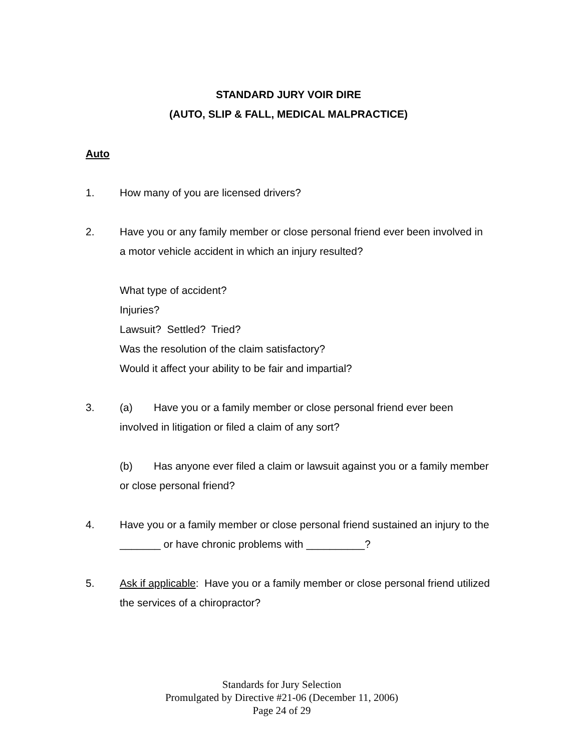STANDARD JURY VOIR DIRE
(AUTO, SLIP & FALL, MEDICAL MALPRACTICE)
Auto
1. How many of you are licensed drivers?
2. Have you or any family member or close personal friend ever been involved in a motor vehicle accident in which an injury resulted?
What type of accident?
Injuries?
Lawsuit? Settled? Tried?
Was the resolution of the claim satisfactory?
Would it affect your ability to be fair and impartial?
3. (a) Have you or a family member or close personal friend ever been involved in litigation or filed a claim of any sort?
(b) Has anyone ever filed a claim or lawsuit against you or a family member or close personal friend?
4. Have you or a family member or close personal friend sustained an injury to the _______ or have chronic problems with __________?
5. Ask if applicable: Have you or a family member or close personal friend utilized the services of a chiropractor?
Standards for Jury Selection
Promulgated by Directive #21-06 (December 11, 2006)
Page 24 of 29